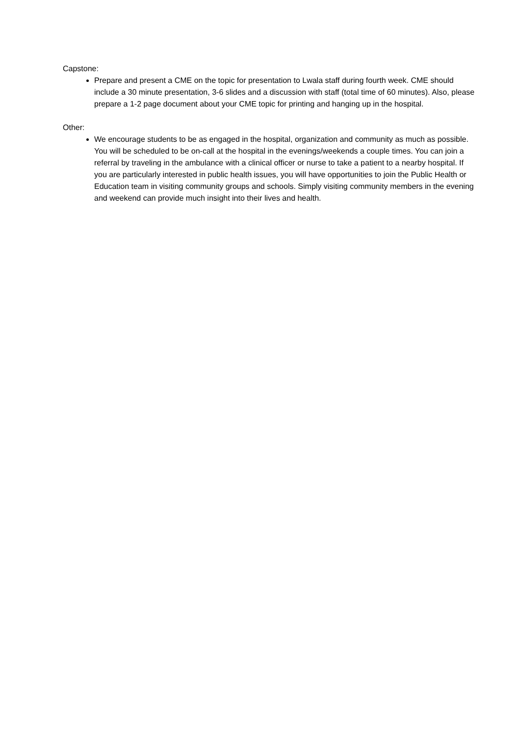Capstone:
Prepare and present a CME on the topic for presentation to Lwala staff during fourth week. CME should include a 30 minute presentation, 3-6 slides and a discussion with staff (total time of 60 minutes). Also, please prepare a 1-2 page document about your CME topic for printing and hanging up in the hospital.
Other:
We encourage students to be as engaged in the hospital, organization and community as much as possible. You will be scheduled to be on-call at the hospital in the evenings/weekends a couple times. You can join a referral by traveling in the ambulance with a clinical officer or nurse to take a patient to a nearby hospital. If you are particularly interested in public health issues, you will have opportunities to join the Public Health or Education team in visiting community groups and schools. Simply visiting community members in the evening and weekend can provide much insight into their lives and health.